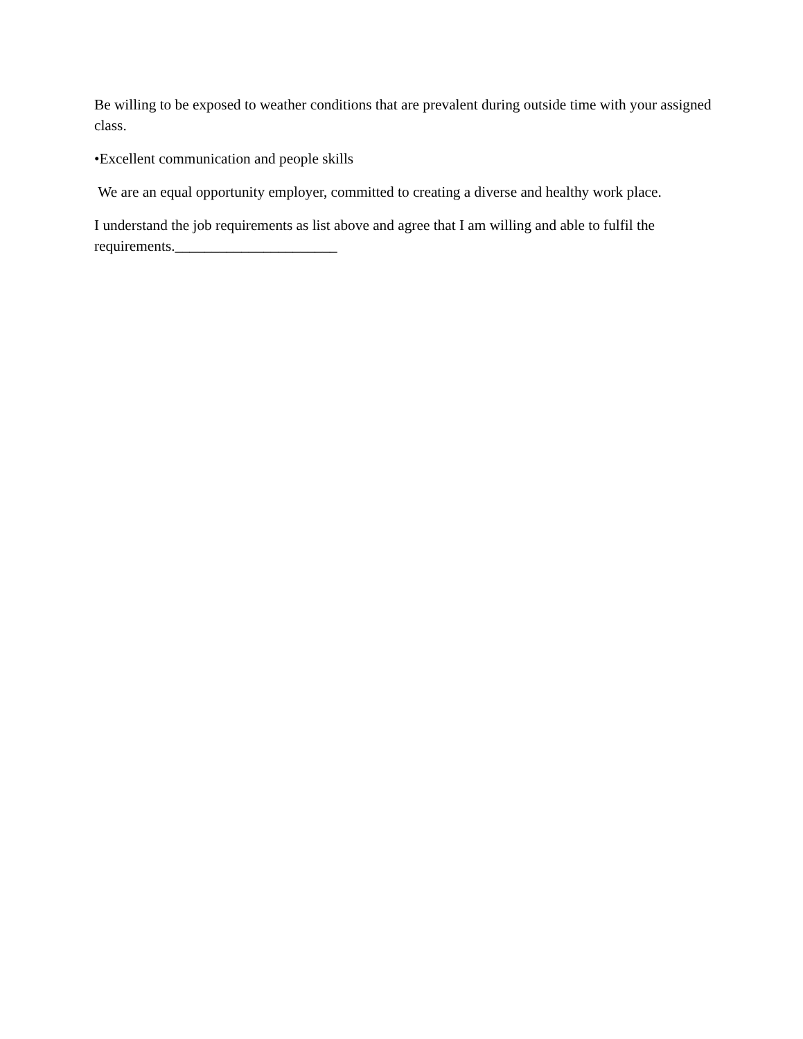Be willing to be exposed to weather conditions that are prevalent during outside time with your assigned class.
•Excellent communication and people skills
We are an equal opportunity employer, committed to creating a diverse and healthy work place.
I understand the job requirements as list above and agree that I am willing and able to fulfil the requirements.______________________